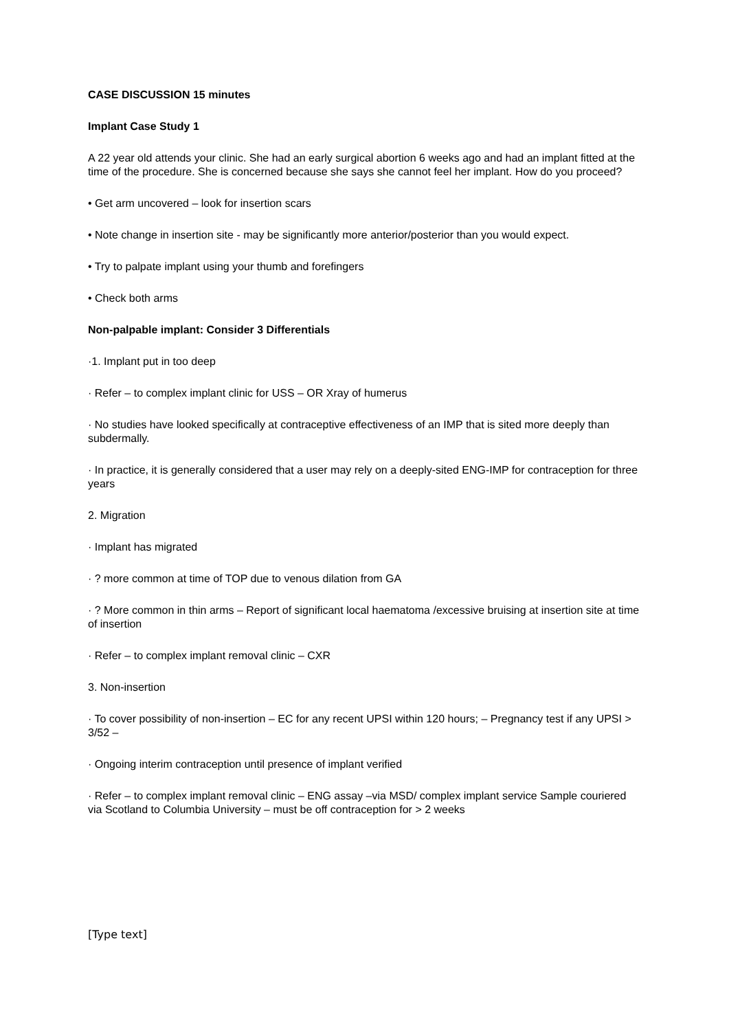CASE DISCUSSION 15 minutes
Implant Case Study 1
A 22 year old attends your clinic. She had an early surgical abortion 6 weeks ago and had an implant fitted at the time of the procedure. She is concerned because she says she cannot feel her implant. How do you proceed?
• Get arm uncovered – look for insertion scars
• Note change in insertion site - may be significantly more anterior/posterior than you would expect.
• Try to palpate implant using your thumb and forefingers
• Check both arms
Non-palpable implant: Consider 3 Differentials
·1. Implant put in too deep
· Refer – to complex implant clinic for USS – OR Xray of humerus
· No studies have looked specifically at contraceptive effectiveness of an IMP that is sited more deeply than subdermally.
· In practice, it is generally considered that a user may rely on a deeply-sited ENG-IMP for contraception for three years
2. Migration
· Implant has migrated
· ? more common at time of TOP due to venous dilation from GA
· ? More common in thin arms – Report of significant local haematoma /excessive bruising at insertion site at time of insertion
· Refer – to complex implant removal clinic – CXR
3. Non-insertion
· To cover possibility of non-insertion – EC for any recent UPSI within 120 hours; – Pregnancy test if any UPSI > 3/52 –
· Ongoing interim contraception until presence of implant verified
· Refer – to complex implant removal clinic – ENG assay –via MSD/ complex implant service Sample couriered via Scotland to Columbia University – must be off contraception for > 2 weeks
[Type text]